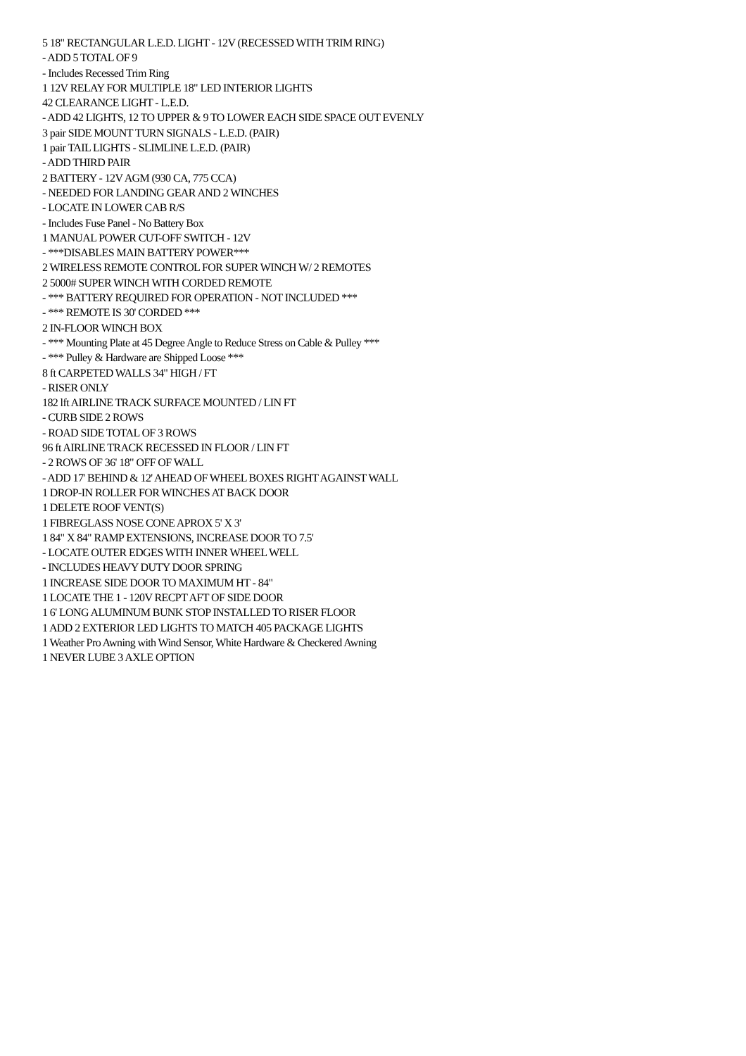5 18" RECTANGULAR L.E.D. LIGHT - 12V (RECESSED WITH TRIM RING)
- ADD 5 TOTAL OF 9
- Includes Recessed Trim Ring
1 12V RELAY FOR MULTIPLE 18" LED INTERIOR LIGHTS
42 CLEARANCE LIGHT - L.E.D.
- ADD 42 LIGHTS, 12 TO UPPER & 9 TO LOWER EACH SIDE SPACE OUT EVENLY
3 pair SIDE MOUNT TURN SIGNALS - L.E.D. (PAIR)
1 pair TAIL LIGHTS - SLIMLINE L.E.D. (PAIR)
- ADD THIRD PAIR
2 BATTERY - 12V AGM (930 CA, 775 CCA)
- NEEDED FOR LANDING GEAR AND 2 WINCHES
- LOCATE IN LOWER CAB R/S
- Includes Fuse Panel - No Battery Box
1 MANUAL POWER CUT-OFF SWITCH - 12V
- ***DISABLES MAIN BATTERY POWER***
2 WIRELESS REMOTE CONTROL FOR SUPER WINCH W/ 2 REMOTES
2 5000# SUPER WINCH WITH CORDED REMOTE
- *** BATTERY REQUIRED FOR OPERATION - NOT INCLUDED ***
- *** REMOTE IS 30' CORDED ***
2 IN-FLOOR WINCH BOX
- *** Mounting Plate at 45 Degree Angle to Reduce Stress on Cable & Pulley ***
- *** Pulley & Hardware are Shipped Loose ***
8 ft CARPETED WALLS 34" HIGH / FT
- RISER ONLY
182 lft AIRLINE TRACK SURFACE MOUNTED / LIN FT
- CURB SIDE 2 ROWS
- ROAD SIDE TOTAL OF 3 ROWS
96 ft AIRLINE TRACK RECESSED IN FLOOR / LIN FT
- 2 ROWS OF 36' 18" OFF OF WALL
- ADD 17' BEHIND & 12' AHEAD OF WHEEL BOXES RIGHT AGAINST WALL
1 DROP-IN ROLLER FOR WINCHES AT BACK DOOR
1 DELETE ROOF VENT(S)
1 FIBREGLASS NOSE CONE APROX 5' X 3'
1 84" X 84" RAMP EXTENSIONS, INCREASE DOOR TO 7.5'
- LOCATE OUTER EDGES WITH INNER WHEEL WELL
- INCLUDES HEAVY DUTY DOOR SPRING
1 INCREASE SIDE DOOR TO MAXIMUM HT - 84"
1 LOCATE THE 1 - 120V RECPT AFT OF SIDE DOOR
1 6' LONG ALUMINUM BUNK STOP INSTALLED TO RISER FLOOR
1 ADD 2 EXTERIOR LED LIGHTS TO MATCH 405 PACKAGE LIGHTS
1 Weather Pro Awning with Wind Sensor, White Hardware & Checkered Awning
1 NEVER LUBE 3 AXLE OPTION